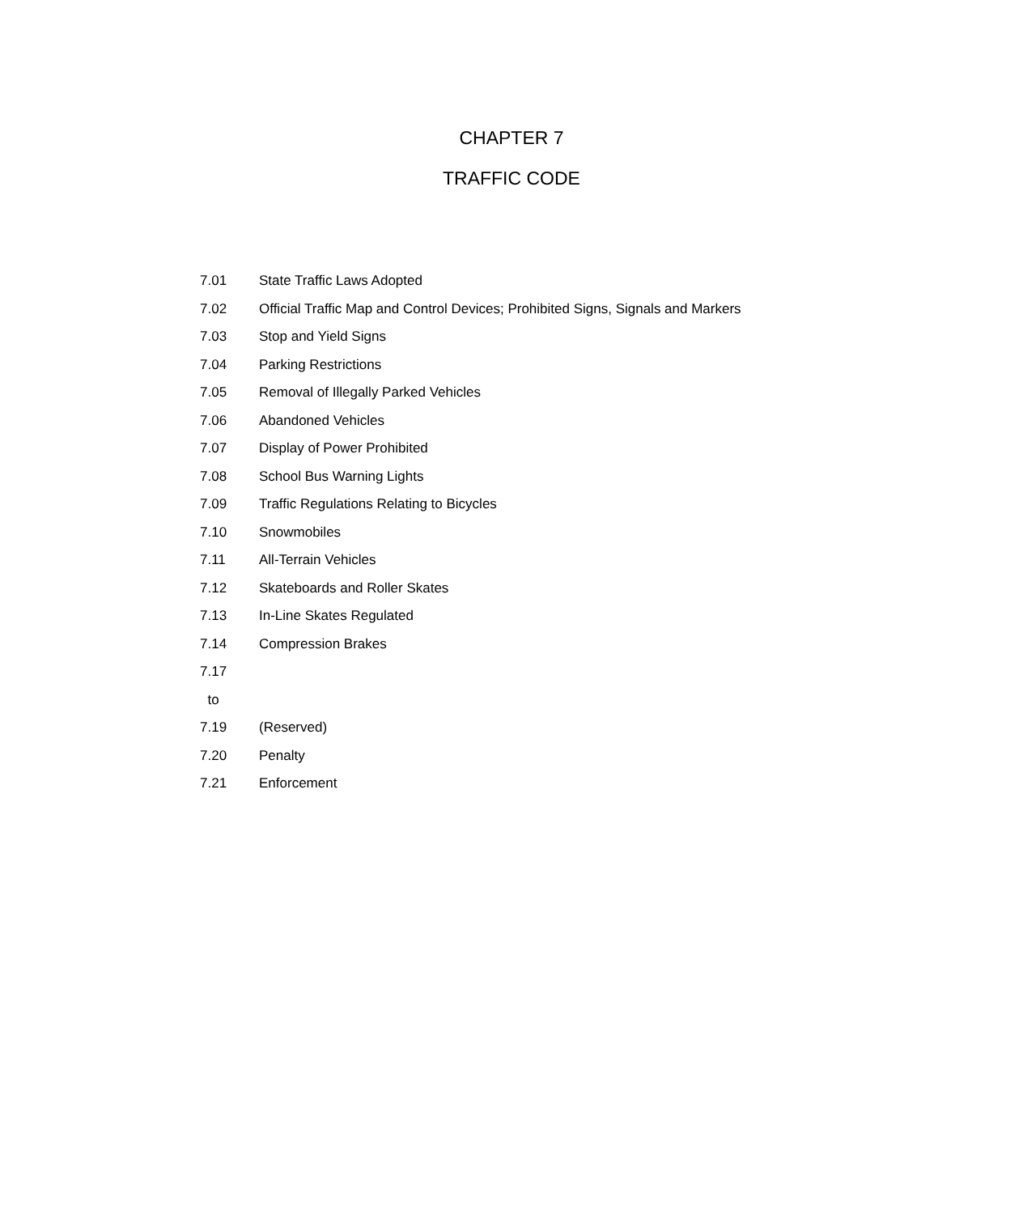CHAPTER 7
TRAFFIC CODE
| 7.01 | State Traffic Laws Adopted |
| 7.02 | Official Traffic Map and Control Devices; Prohibited Signs, Signals and Markers |
| 7.03 | Stop and Yield Signs |
| 7.04 | Parking Restrictions |
| 7.05 | Removal of Illegally Parked Vehicles |
| 7.06 | Abandoned Vehicles |
| 7.07 | Display of Power Prohibited |
| 7.08 | School Bus Warning Lights |
| 7.09 | Traffic Regulations Relating to Bicycles |
| 7.10 | Snowmobiles |
| 7.11 | All-Terrain Vehicles |
| 7.12 | Skateboards and Roller Skates |
| 7.13 | In-Line Skates Regulated |
| 7.14 | Compression Brakes |
| 7.17 | |
| to | |
| 7.19 | (Reserved) |
| 7.20 | Penalty |
| 7.21 | Enforcement |